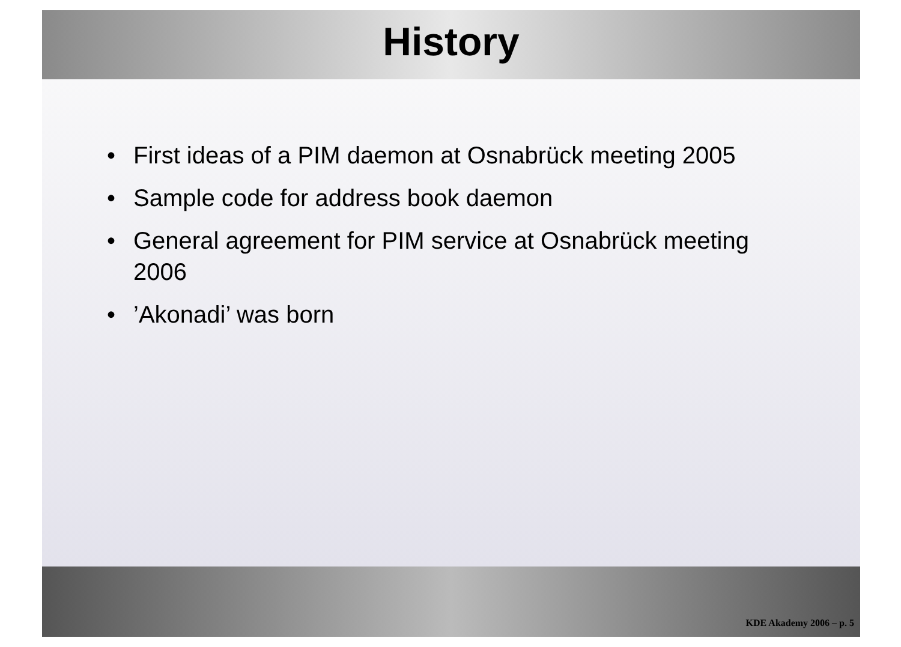History
• First ideas of a PIM daemon at Osnabrück meeting 2005
• Sample code for address book daemon
• General agreement for PIM service at Osnabrück meeting 2006
•’Akonadi’ was born
KDE Akademy 2006 – p. 5